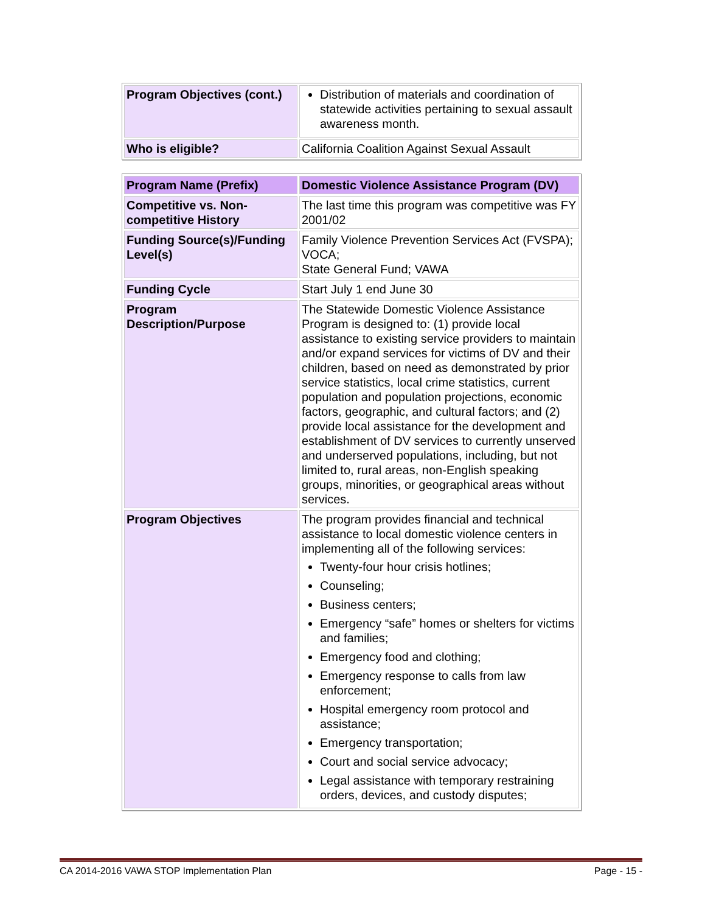| Program Objectives (cont.) | Distribution of materials and coordination of statewide activities pertaining to sexual assault awareness month. |
| Who is eligible? | California Coalition Against Sexual Assault |
| Program Name (Prefix) | Domestic Violence Assistance Program (DV) |
| Competitive vs. Non-competitive History | The last time this program was competitive was FY 2001/02 |
| Funding Source(s)/Funding Level(s) | Family Violence Prevention Services Act (FVSPA); VOCA; State General Fund; VAWA |
| Funding Cycle | Start July 1 end June 30 |
| Program Description/Purpose | The Statewide Domestic Violence Assistance Program is designed to: (1) provide local assistance to existing service providers to maintain and/or expand services for victims of DV and their children, based on need as demonstrated by prior service statistics, local crime statistics, current population and population projections, economic factors, geographic, and cultural factors; and (2) provide local assistance for the development and establishment of DV services to currently unserved and underserved populations, including, but not limited to, rural areas, non-English speaking groups, minorities, or geographical areas without services. |
| Program Objectives | The program provides financial and technical assistance to local domestic violence centers in implementing all of the following services: Twenty-four hour crisis hotlines; Counseling; Business centers; Emergency “safe” homes or shelters for victims and families; Emergency food and clothing; Emergency response to calls from law enforcement; Hospital emergency room protocol and assistance; Emergency transportation; Court and social service advocacy; Legal assistance with temporary restraining orders, devices, and custody disputes; |
CA 2014-2016 VAWA STOP Implementation Plan Page - 15 -